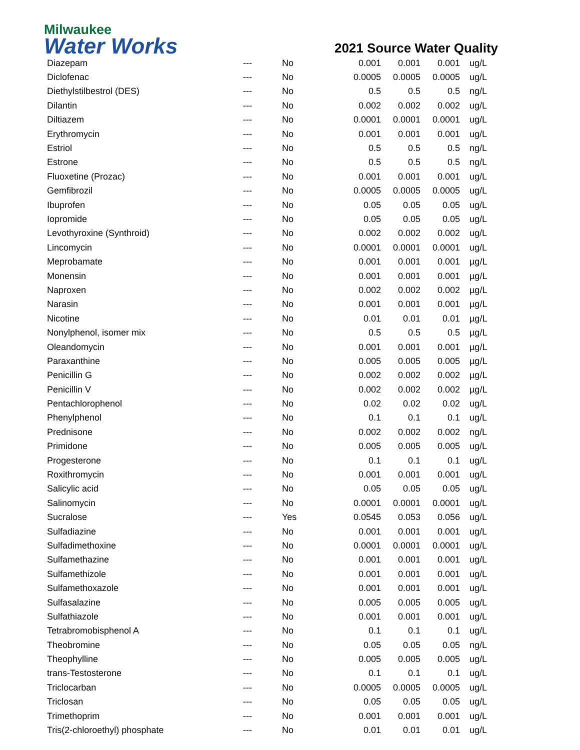Milwaukee
Water Works
2021 Source Water Quality
| Diazepam | --- | No | 0.001 | 0.001 | 0.001 | ug/L |
| Diclofenac | --- | No | 0.0005 | 0.0005 | 0.0005 | ug/L |
| Diethylstilbestrol (DES) | --- | No | 0.5 | 0.5 | 0.5 | ng/L |
| Dilantin | --- | No | 0.002 | 0.002 | 0.002 | ug/L |
| Diltiazem | --- | No | 0.0001 | 0.0001 | 0.0001 | ug/L |
| Erythromycin | --- | No | 0.001 | 0.001 | 0.001 | ug/L |
| Estriol | --- | No | 0.5 | 0.5 | 0.5 | ng/L |
| Estrone | --- | No | 0.5 | 0.5 | 0.5 | ng/L |
| Fluoxetine (Prozac) | --- | No | 0.001 | 0.001 | 0.001 | ug/L |
| Gemfibrozil | --- | No | 0.0005 | 0.0005 | 0.0005 | ug/L |
| Ibuprofen | --- | No | 0.05 | 0.05 | 0.05 | ug/L |
| Iopromide | --- | No | 0.05 | 0.05 | 0.05 | ug/L |
| Levothyroxine (Synthroid) | --- | No | 0.002 | 0.002 | 0.002 | ug/L |
| Lincomycin | --- | No | 0.0001 | 0.0001 | 0.0001 | ug/L |
| Meprobamate | --- | No | 0.001 | 0.001 | 0.001 | µg/L |
| Monensin | --- | No | 0.001 | 0.001 | 0.001 | µg/L |
| Naproxen | --- | No | 0.002 | 0.002 | 0.002 | µg/L |
| Narasin | --- | No | 0.001 | 0.001 | 0.001 | µg/L |
| Nicotine | --- | No | 0.01 | 0.01 | 0.01 | µg/L |
| Nonylphenol, isomer mix | --- | No | 0.5 | 0.5 | 0.5 | µg/L |
| Oleandomycin | --- | No | 0.001 | 0.001 | 0.001 | µg/L |
| Paraxanthine | --- | No | 0.005 | 0.005 | 0.005 | µg/L |
| Penicillin G | --- | No | 0.002 | 0.002 | 0.002 | µg/L |
| Penicillin V | --- | No | 0.002 | 0.002 | 0.002 | µg/L |
| Pentachlorophenol | --- | No | 0.02 | 0.02 | 0.02 | ug/L |
| Phenylphenol | --- | No | 0.1 | 0.1 | 0.1 | ug/L |
| Prednisone | --- | No | 0.002 | 0.002 | 0.002 | ng/L |
| Primidone | --- | No | 0.005 | 0.005 | 0.005 | ug/L |
| Progesterone | --- | No | 0.1 | 0.1 | 0.1 | ug/L |
| Roxithromycin | --- | No | 0.001 | 0.001 | 0.001 | ug/L |
| Salicylic acid | --- | No | 0.05 | 0.05 | 0.05 | ug/L |
| Salinomycin | --- | No | 0.0001 | 0.0001 | 0.0001 | ug/L |
| Sucralose | --- | Yes | 0.0545 | 0.053 | 0.056 | ug/L |
| Sulfadiazine | --- | No | 0.001 | 0.001 | 0.001 | ug/L |
| Sulfadimethoxine | --- | No | 0.0001 | 0.0001 | 0.0001 | ug/L |
| Sulfamethazine | --- | No | 0.001 | 0.001 | 0.001 | ug/L |
| Sulfamethizole | --- | No | 0.001 | 0.001 | 0.001 | ug/L |
| Sulfamethoxazole | --- | No | 0.001 | 0.001 | 0.001 | ug/L |
| Sulfasalazine | --- | No | 0.005 | 0.005 | 0.005 | ug/L |
| Sulfathiazole | --- | No | 0.001 | 0.001 | 0.001 | ug/L |
| Tetrabromobisphenol A | --- | No | 0.1 | 0.1 | 0.1 | ug/L |
| Theobromine | --- | No | 0.05 | 0.05 | 0.05 | ng/L |
| Theophylline | --- | No | 0.005 | 0.005 | 0.005 | ug/L |
| trans-Testosterone | --- | No | 0.1 | 0.1 | 0.1 | ug/L |
| Triclocarban | --- | No | 0.0005 | 0.0005 | 0.0005 | ug/L |
| Triclosan | --- | No | 0.05 | 0.05 | 0.05 | ug/L |
| Trimethoprim | --- | No | 0.001 | 0.001 | 0.001 | ug/L |
| Tris(2-chloroethyl) phosphate | --- | No | 0.01 | 0.01 | 0.01 | ug/L |